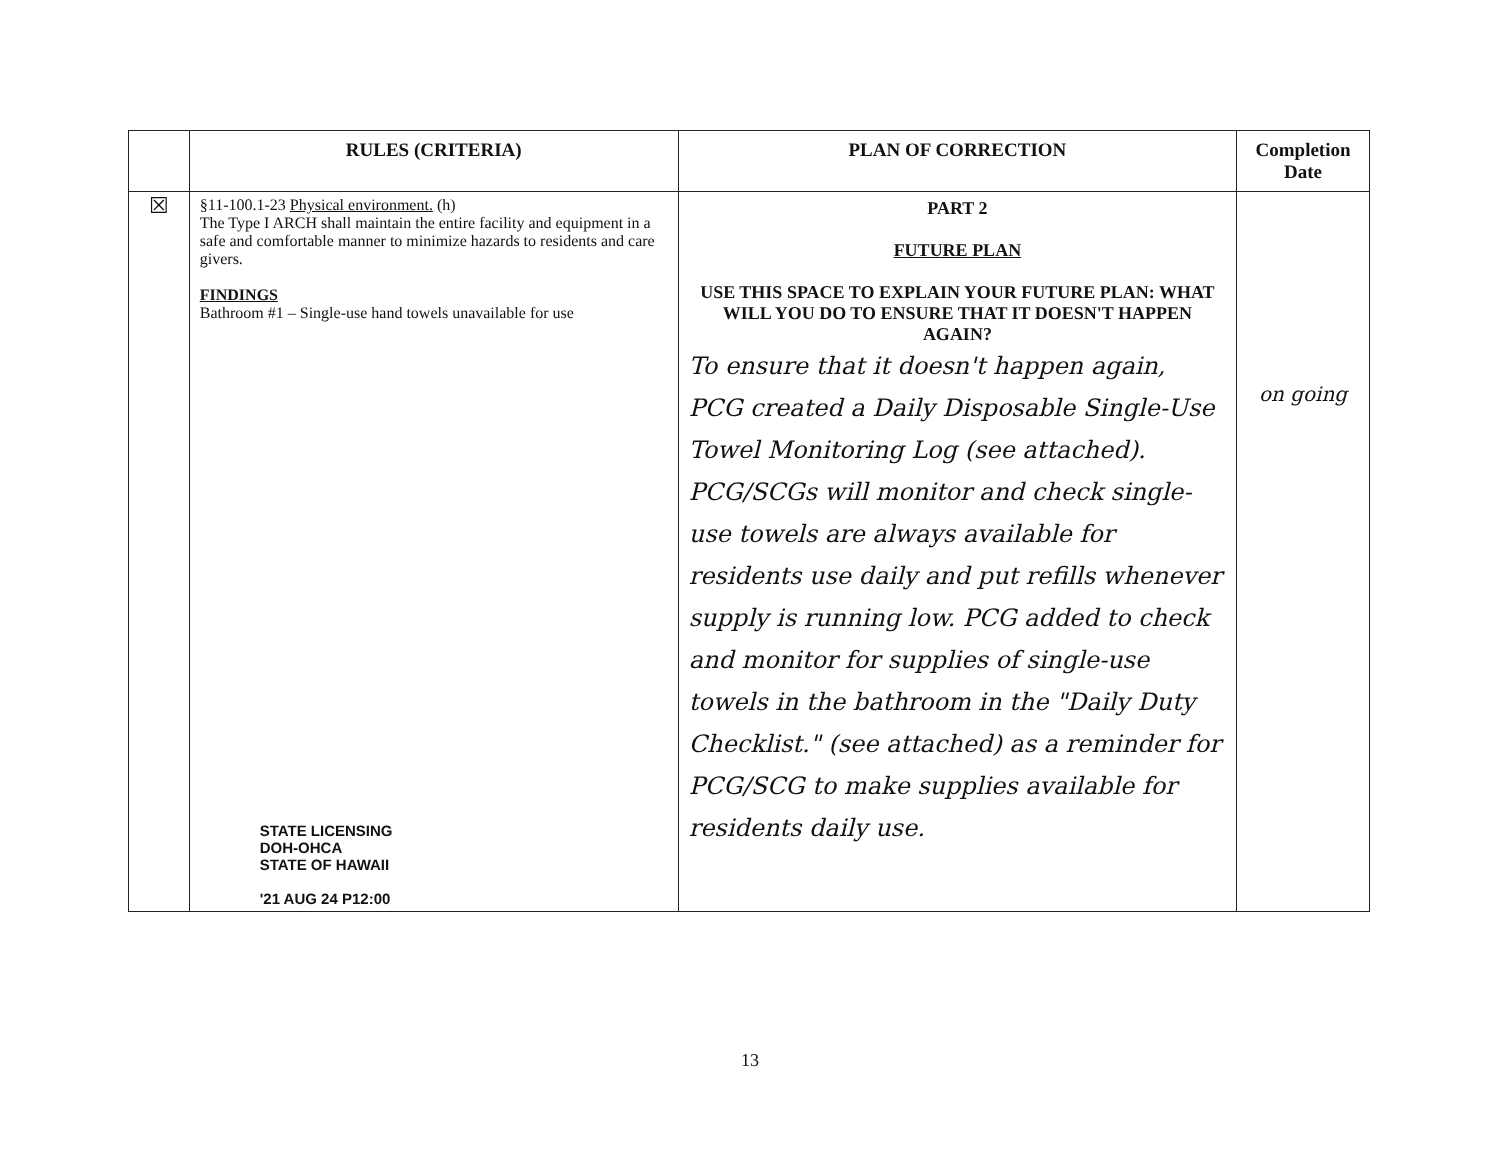| | RULES (CRITERIA) | PLAN OF CORRECTION | Completion Date |
| --- | --- | --- | --- |
| ☒ | §11-100.1-23 Physical environment. (h) The Type I ARCH shall maintain the entire facility and equipment in a safe and comfortable manner to minimize hazards to residents and care givers. FINDINGS Bathroom #1 – Single-use hand towels unavailable for use STATE LICENSING DOH-OHCA STATE OF HAWAII '21 AUG 24 P12:00 | PART 2 FUTURE PLAN USE THIS SPACE TO EXPLAIN YOUR FUTURE PLAN: WHAT WILL YOU DO TO ENSURE THAT IT DOESN'T HAPPEN AGAIN? To ensure that it doesn't happen again, PCG created a Daily Disposable Single-Use Towel Monitoring Log (see attached). PCG/SCGs will monitor and check single-use towels are always available for residents use daily and put refills whenever supply is running low. PCG added to check and monitor for supplies of single-use towels in the bathroom in the "Daily Duty Checklist." (see attached) as a reminder for PCG/SCG to make supplies available for residents daily use. | on going |
13